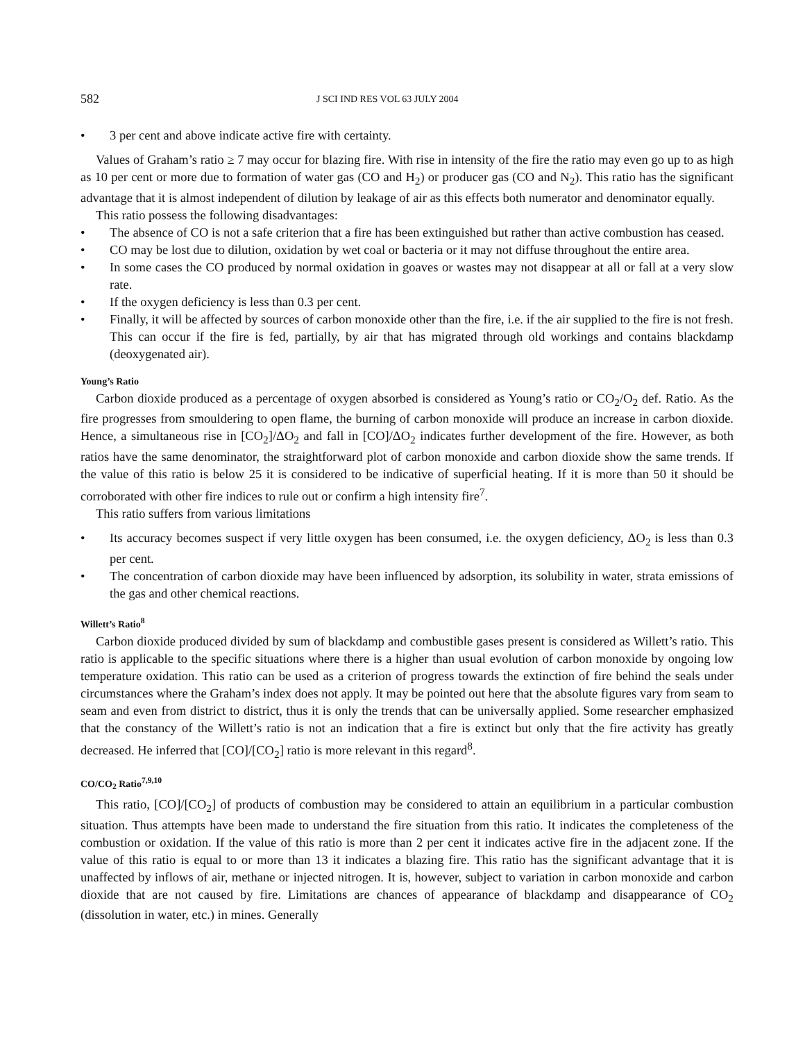582 J SCI IND RES VOL 63 JULY 2004
• 3 per cent and above indicate active fire with certainty.
Values of Graham’s ratio ≥ 7 may occur for blazing fire. With rise in intensity of the fire the ratio may even go up to as high as 10 per cent or more due to formation of water gas (CO and H<sub>2</sub>) or producer gas (CO and N<sub>2</sub>). This ratio has the significant advantage that it is almost independent of dilution by leakage of air as this effects both numerator and denominator equally.
This ratio possess the following disadvantages:
• The absence of CO is not a safe criterion that a fire has been extinguished but rather than active combustion has ceased.
• CO may be lost due to dilution, oxidation by wet coal or bacteria or it may not diffuse throughout the entire area.
• In some cases the CO produced by normal oxidation in goaves or wastes may not disappear at all or fall at a very slow rate.
• If the oxygen deficiency is less than 0.3 per cent.
• Finally, it will be affected by sources of carbon monoxide other than the fire, i.e. if the air supplied to the fire is not fresh. This can occur if the fire is fed, partially, by air that has migrated through old workings and contains blackdamp (deoxygenated air).
Young’s Ratio
Carbon dioxide produced as a percentage of oxygen absorbed is considered as Young’s ratio or CO<sub>2</sub>/O<sub>2</sub> def. Ratio. As the fire progresses from smouldering to open flame, the burning of carbon monoxide will produce an increase in carbon dioxide. Hence, a simultaneous rise in [CO<sub>2</sub>]/ΔO<sub>2</sub> and fall in [CO]/ΔO<sub>2</sub> indicates further development of the fire. However, as both ratios have the same denominator, the straightforward plot of carbon monoxide and carbon dioxide show the same trends. If the value of this ratio is below 25 it is considered to be indicative of superficial heating. If it is more than 50 it should be corroborated with other fire indices to rule out or confirm a high intensity fire<sup>7</sup>.
This ratio suffers from various limitations
• Its accuracy becomes suspect if very little oxygen has been consumed, i.e. the oxygen deficiency, ΔO<sub>2</sub> is less than 0.3 per cent.
• The concentration of carbon dioxide may have been influenced by adsorption, its solubility in water, strata emissions of the gas and other chemical reactions.
Willett’s Ratio<sup>8</sup>
Carbon dioxide produced divided by sum of blackdamp and combustible gases present is considered as Willett’s ratio. This ratio is applicable to the specific situations where there is a higher than usual evolution of carbon monoxide by ongoing low temperature oxidation. This ratio can be used as a criterion of progress towards the extinction of fire behind the seals under circumstances where the Graham’s index does not apply. It may be pointed out here that the absolute figures vary from seam to seam and even from district to district, thus it is only the trends that can be universally applied. Some researcher emphasized that the constancy of the Willett’s ratio is not an indication that a fire is extinct but only that the fire activity has greatly decreased. He inferred that [CO]/[CO<sub>2</sub>] ratio is more relevant in this regard<sup>8</sup>.
CO/CO<sub>2</sub> Ratio<sup>7,9,10</sup>
This ratio, [CO]/[CO<sub>2</sub>] of products of combustion may be considered to attain an equilibrium in a particular combustion situation. Thus attempts have been made to understand the fire situation from this ratio. It indicates the completeness of the combustion or oxidation. If the value of this ratio is more than 2 per cent it indicates active fire in the adjacent zone. If the value of this ratio is equal to or more than 13 it indicates a blazing fire. This ratio has the significant advantage that it is unaffected by inflows of air, methane or injected nitrogen. It is, however, subject to variation in carbon monoxide and carbon dioxide that are not caused by fire. Limitations are chances of appearance of blackdamp and disappearance of CO<sub>2</sub> (dissolution in water, etc.) in mines. Generally